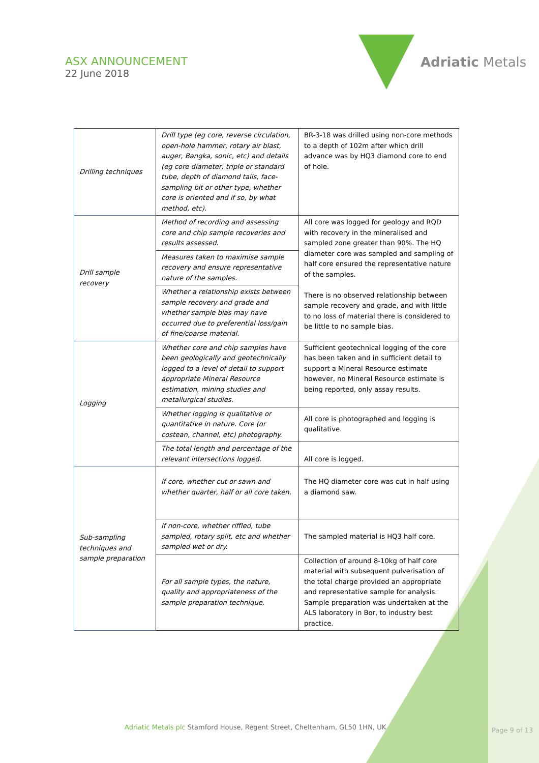ASX ANNOUNCEMENT
22 June 2018
Adriatic Metals
| Drilling techniques | Drill type (eg core, reverse circulation, open-hole hammer, rotary air blast, auger, Bangka, sonic, etc) and details (eg core diameter, triple or standard tube, depth of diamond tails, face-sampling bit or other type, whether core is oriented and if so, by what method, etc). | BR-3-18 was drilled using non-core methods to a depth of 102m after which drill advance was by HQ3 diamond core to end of hole. |
| Drill sample recovery | Method of recording and assessing core and chip sample recoveries and results assessed. | All core was logged for geology and RQD with recovery in the mineralised and sampled zone greater than 90%. The HQ diameter core was sampled and sampling of half core ensured the representative nature of the samples. There is no observed relationship between sample recovery and grade, and with little to no loss of material there is considered to be little to no sample bias. |
| | Measures taken to maximise sample recovery and ensure representative nature of the samples. | |
| | Whether a relationship exists between sample recovery and grade and whether sample bias may have occurred due to preferential loss/gain of fine/coarse material. | |
| Logging | Whether core and chip samples have been geologically and geotechnically logged to a level of detail to support appropriate Mineral Resource estimation, mining studies and metallurgical studies. | Sufficient geotechnical logging of the core has been taken and in sufficient detail to support a Mineral Resource estimate however, no Mineral Resource estimate is being reported, only assay results. |
| | Whether logging is qualitative or quantitative in nature. Core (or costean, channel, etc) photography. | All core is photographed and logging is qualitative. |
| | The total length and percentage of the relevant intersections logged. | All core is logged. |
| Sub-sampling techniques and sample preparation | If core, whether cut or sawn and whether quarter, half or all core taken. | The HQ diameter core was cut in half using a diamond saw. |
| | If non-core, whether riffled, tube sampled, rotary split, etc and whether sampled wet or dry. | The sampled material is HQ3 half core. |
| | For all sample types, the nature, quality and appropriateness of the sample preparation technique. | Collection of around 8-10kg of half core material with subsequent pulverisation of the total charge provided an appropriate and representative sample for analysis. Sample preparation was undertaken at the ALS laboratory in Bor, to industry best practice. |
Adriatic Metals plc Stamford House, Regent Street, Cheltenham, GL50 1HN, UK
Page 9 of 13